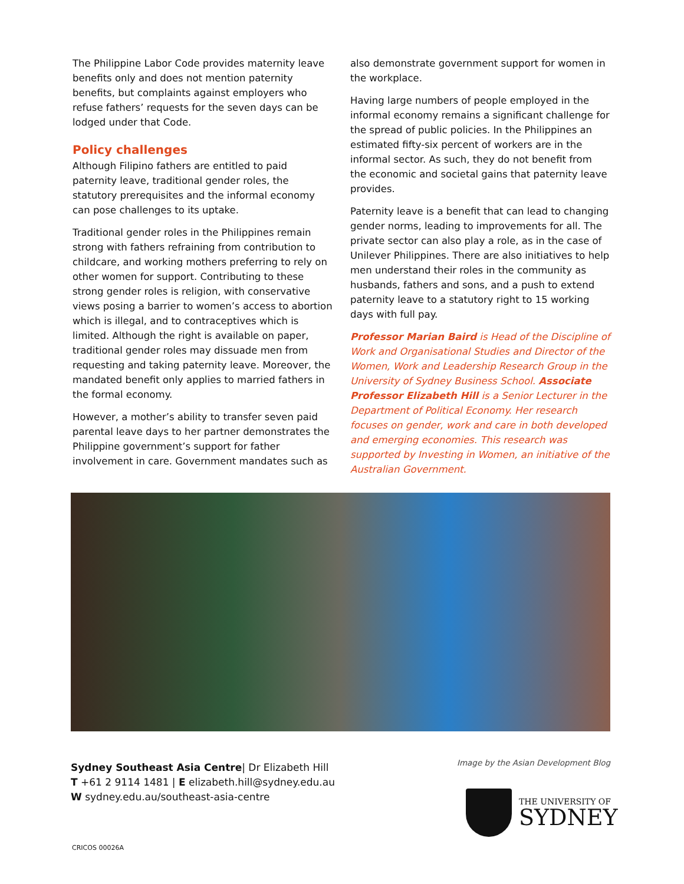The Philippine Labor Code provides maternity leave benefits only and does not mention paternity benefits, but complaints against employers who refuse fathers’ requests for the seven days can be lodged under that Code.
Policy challenges
Although Filipino fathers are entitled to paid paternity leave, traditional gender roles, the statutory prerequisites and the informal economy can pose challenges to its uptake.
Traditional gender roles in the Philippines remain strong with fathers refraining from contribution to childcare, and working mothers preferring to rely on other women for support. Contributing to these strong gender roles is religion, with conservative views posing a barrier to women’s access to abortion which is illegal, and to contraceptives which is limited. Although the right is available on paper, traditional gender roles may dissuade men from requesting and taking paternity leave. Moreover, the mandated benefit only applies to married fathers in the formal economy.
However, a mother’s ability to transfer seven paid parental leave days to her partner demonstrates the Philippine government’s support for father involvement in care. Government mandates such as
also demonstrate government support for women in the workplace.
Having large numbers of people employed in the informal economy remains a significant challenge for the spread of public policies. In the Philippines an estimated fifty-six percent of workers are in the informal sector. As such, they do not benefit from the economic and societal gains that paternity leave provides.
Paternity leave is a benefit that can lead to changing gender norms, leading to improvements for all. The private sector can also play a role, as in the case of Unilever Philippines. There are also initiatives to help men understand their roles in the community as husbands, fathers and sons, and a push to extend paternity leave to a statutory right to 15 working days with full pay.
Professor Marian Baird is Head of the Discipline of Work and Organisational Studies and Director of the Women, Work and Leadership Research Group in the University of Sydney Business School. Associate Professor Elizabeth Hill is a Senior Lecturer in the Department of Political Economy. Her research focuses on gender, work and care in both developed and emerging economies. This research was supported by Investing in Women, an initiative of the Australian Government.
Sydney Southeast Asia Centre| Dr Elizabeth Hill
T +61 2 9114 1481 | E elizabeth.hill@sydney.edu.au
W sydney.edu.au/southeast-asia-centre
Image by the Asian Development Blog
THE UNIVERSITY OF
SYDNEY
CRICOS 00026A